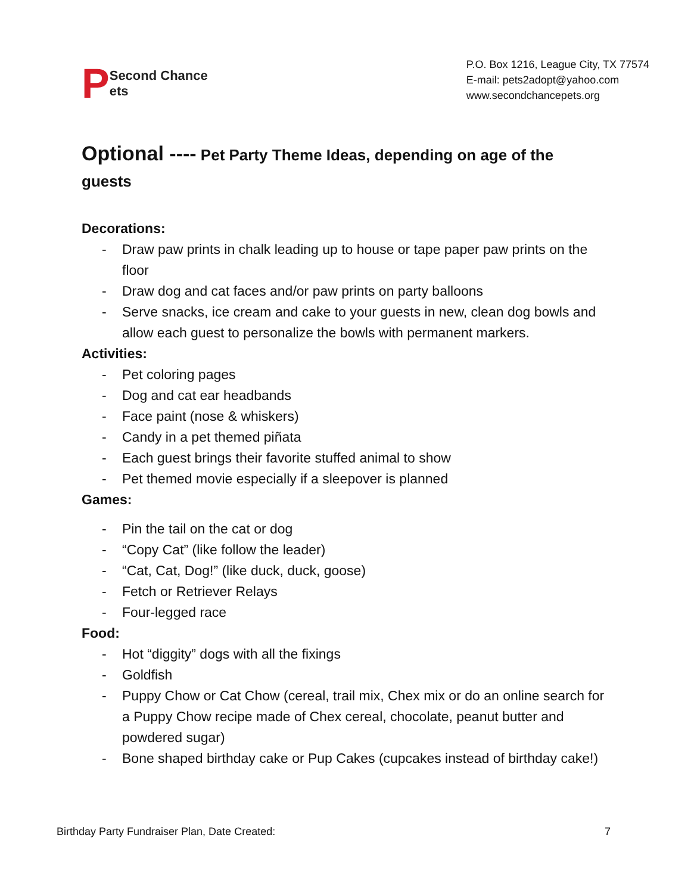P Second Chance
ets
P.O. Box 1216, League City, TX 77574
E-mail: pets2adopt@yahoo.com
www.secondchancepets.org
Optional ---- Pet Party Theme Ideas, depending on age of the guests
Decorations:
- Draw paw prints in chalk leading up to house or tape paper paw prints on the floor
- Draw dog and cat faces and/or paw prints on party balloons
- Serve snacks, ice cream and cake to your guests in new, clean dog bowls and allow each guest to personalize the bowls with permanent markers.
Activities:
- Pet coloring pages
- Dog and cat ear headbands
- Face paint (nose & whiskers)
- Candy in a pet themed piñata
- Each guest brings their favorite stuffed animal to show
- Pet themed movie especially if a sleepover is planned
Games:
- Pin the tail on the cat or dog
- “Copy Cat” (like follow the leader)
- “Cat, Cat, Dog!” (like duck, duck, goose)
- Fetch or Retriever Relays
- Four-legged race
Food:
- Hot “diggity” dogs with all the fixings
- Goldfish
- Puppy Chow or Cat Chow (cereal, trail mix, Chex mix or do an online search for a Puppy Chow recipe made of Chex cereal, chocolate, peanut butter and powdered sugar)
- Bone shaped birthday cake or Pup Cakes (cupcakes instead of birthday cake!)
Birthday Party Fundraiser Plan, Date Created: 7